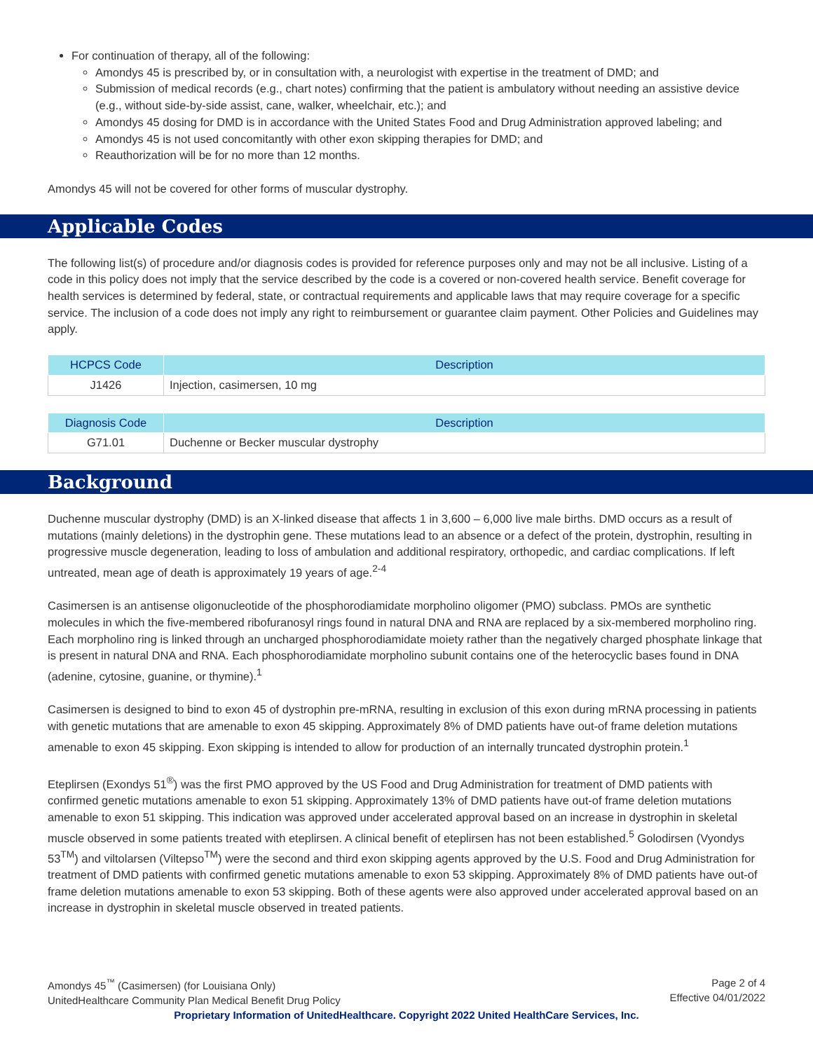For continuation of therapy, all of the following:
Amondys 45 is prescribed by, or in consultation with, a neurologist with expertise in the treatment of DMD; and
Submission of medical records (e.g., chart notes) confirming that the patient is ambulatory without needing an assistive device (e.g., without side-by-side assist, cane, walker, wheelchair, etc.); and
Amondys 45 dosing for DMD is in accordance with the United States Food and Drug Administration approved labeling; and
Amondys 45 is not used concomitantly with other exon skipping therapies for DMD; and
Reauthorization will be for no more than 12 months.
Amondys 45 will not be covered for other forms of muscular dystrophy.
Applicable Codes
The following list(s) of procedure and/or diagnosis codes is provided for reference purposes only and may not be all inclusive. Listing of a code in this policy does not imply that the service described by the code is a covered or non-covered health service. Benefit coverage for health services is determined by federal, state, or contractual requirements and applicable laws that may require coverage for a specific service. The inclusion of a code does not imply any right to reimbursement or guarantee claim payment. Other Policies and Guidelines may apply.
| HCPCS Code | Description |
| --- | --- |
| J1426 | Injection, casimersen, 10 mg |
| Diagnosis Code | Description |
| --- | --- |
| G71.01 | Duchenne or Becker muscular dystrophy |
Background
Duchenne muscular dystrophy (DMD) is an X-linked disease that affects 1 in 3,600 – 6,000 live male births. DMD occurs as a result of mutations (mainly deletions) in the dystrophin gene. These mutations lead to an absence or a defect of the protein, dystrophin, resulting in progressive muscle degeneration, leading to loss of ambulation and additional respiratory, orthopedic, and cardiac complications. If left untreated, mean age of death is approximately 19 years of age.<sup>2-4</sup>
Casimersen is an antisense oligonucleotide of the phosphorodiamidate morpholino oligomer (PMO) subclass. PMOs are synthetic molecules in which the five-membered ribofuranosyl rings found in natural DNA and RNA are replaced by a six-membered morpholino ring. Each morpholino ring is linked through an uncharged phosphorodiamidate moiety rather than the negatively charged phosphate linkage that is present in natural DNA and RNA. Each phosphorodiamidate morpholino subunit contains one of the heterocyclic bases found in DNA (adenine, cytosine, guanine, or thymine).<sup>1</sup>
Casimersen is designed to bind to exon 45 of dystrophin pre-mRNA, resulting in exclusion of this exon during mRNA processing in patients with genetic mutations that are amenable to exon 45 skipping. Approximately 8% of DMD patients have out-of frame deletion mutations amenable to exon 45 skipping. Exon skipping is intended to allow for production of an internally truncated dystrophin protein.<sup>1</sup>
Eteplirsen (Exondys 51<sup>®</sup>) was the first PMO approved by the US Food and Drug Administration for treatment of DMD patients with confirmed genetic mutations amenable to exon 51 skipping. Approximately 13% of DMD patients have out-of frame deletion mutations amenable to exon 51 skipping. This indication was approved under accelerated approval based on an increase in dystrophin in skeletal muscle observed in some patients treated with eteplirsen. A clinical benefit of eteplirsen has not been established.<sup>5</sup> Golodirsen (Vyondys 53<sup>TM</sup>) and viltolarsen (Viltepso<sup>TM</sup>) were the second and third exon skipping agents approved by the U.S. Food and Drug Administration for treatment of DMD patients with confirmed genetic mutations amenable to exon 53 skipping. Approximately 8% of DMD patients have out-of frame deletion mutations amenable to exon 53 skipping. Both of these agents were also approved under accelerated approval based on an increase in dystrophin in skeletal muscle observed in treated patients.
Page 2 of 4
Effective 04/01/2022
Amondys 45<sup>™</sup> (Casimersen) (for Louisiana Only)
UnitedHealthcare Community Plan Medical Benefit Drug Policy
Proprietary Information of UnitedHealthcare. Copyright 2022 United HealthCare Services, Inc.